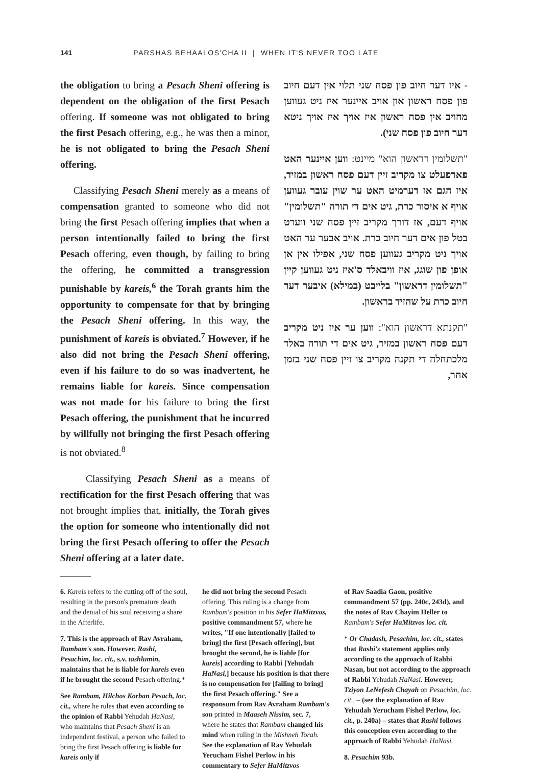141 PARSHAS BEHAALOS'CHA II | WHEN IT'S NEVER TOO LATE
the obligation to bring a Pesach Sheni offering is dependent on the obligation of the first Pesach offering. If someone was not obligated to bring the first Pesach offering, e.g., he was then a minor, he is not obligated to bring the Pesach Sheni offering.
Classifying Pesach Sheni merely as a means of compensation granted to someone who did not bring the first Pesach offering implies that when a person intentionally failed to bring the first Pesach offering, even though, by failing to bring the offering, he committed a transgression punishable by kareis,<sup>6</sup> the Torah grants him the opportunity to compensate for that by bringing the Pesach Sheni offering. In this way, the punishment of kareis is obviated.<sup>7</sup> However, if he also did not bring the Pesach Sheni offering, even if his failure to do so was inadvertent, he remains liable for kareis. Since compensation was not made for his failure to bring the first Pesach offering, the punishment that he incurred by willfully not bringing the first Pesach offering is not obviated.<sup>8</sup>
Classifying Pesach Sheni as a means of rectification for the first Pesach offering that was not brought implies that, initially, the Torah gives the option for someone who intentionally did not bring the first Pesach offering to offer the Pesach Sheni offering at a later date.
- איז דער חיוב פון פסח שני תלוי אין דעם חיוב פון פסח ראשון און אויב איינער איז ניט געווען מחויב אין פסח ראשון איז אויך איז אויך ניטא דער חיוב פון פסח שני).
"תשלומין דראשון הוא" מיינט: ווען איינער האט פארפעלט צו מקריב זיין דעם פסח ראשון במזיד, איז הגם אז דערמיט האט ער שוין עובר געווען אויף א איסור כרת, גיט אים די תורה "תשלומין" אויף דעם, אז דורך מקריב זיין פסח שני ווערט בטל פון אים דער חיוב כרת. אויב אבער ער האט אויך ניט מקריב געווען פסח שני, אפילו אין אן אופן פון שוגג, איז וויבאלד ס'איז ניט געווען קיין "תשלומין דראשון" בלייבט (במילא) איבער דער חיוב כרת על שהזיד בראשון.
"תקנתא דראשון הוא": ווען ער איז ניט מקריב דעם פסח ראשון במזיד, גיט אים די תורה באלד מלכתחלה די תקנה מקריב צו זיין פסח שני בזמן אחר,
6. Kareis refers to the cutting off of the soul, resulting in the person's premature death and the denial of his soul receiving a share in the Afterlife.
7. This is the approach of Rav Avraham, Rambam's son. However, Rashi, Pesachim, loc. cit., s.v. tashlumin, maintains that he is liable for kareis even if he brought the second Pesach offering.*
See Rambam, Hilchos Korban Pesach, loc. cit., where he rules that even according to the opinion of Rabbi Yehudah HaNasi, who maintains that Pesach Sheni is an independent festival, a person who failed to bring the first Pesach offering is liable for kareis only if
he did not bring the second Pesach offering. This ruling is a change from Rambam's position in his Sefer HaMitzvos, positive commandment 57, where he writes, "If one intentionally [failed to bring] the first [Pesach offering], but brought the second, he is liable [for kareis] according to Rabbi [Yehudah HaNasi,] because his position is that there is no compensation for [failing to bring] the first Pesach offering." See a responsum from Rav Avraham Rambam's son printed in Maaseh Nissim, sec. 7, where he states that Rambam changed his mind when ruling in the Mishneh Torah. See the explanation of Rav Yehudah Yerucham Fishel Perlow in his commentary to Sefer HaMitzvos
of Rav Saadia Gaon, positive commandment 57 (pp. 240c, 243d), and the notes of Rav Chayim Heller to Rambam's Sefer HaMitzvos loc. cit.
* Or Chadash, Pesachim, loc. cit., states that Rashi's statement applies only according to the approach of Rabbi Nasan, but not according to the approach of Rabbi Yehudah HaNasi. However, Tziyon LeNefesh Chayah on Pesachim, loc. cit., – (see the explanation of Rav Yehudah Yerucham Fishel Perlow, loc. cit., p. 240a) – states that Rashi follows this conception even according to the approach of Rabbi Yehudah HaNasi.
8. Pesachim 93b.